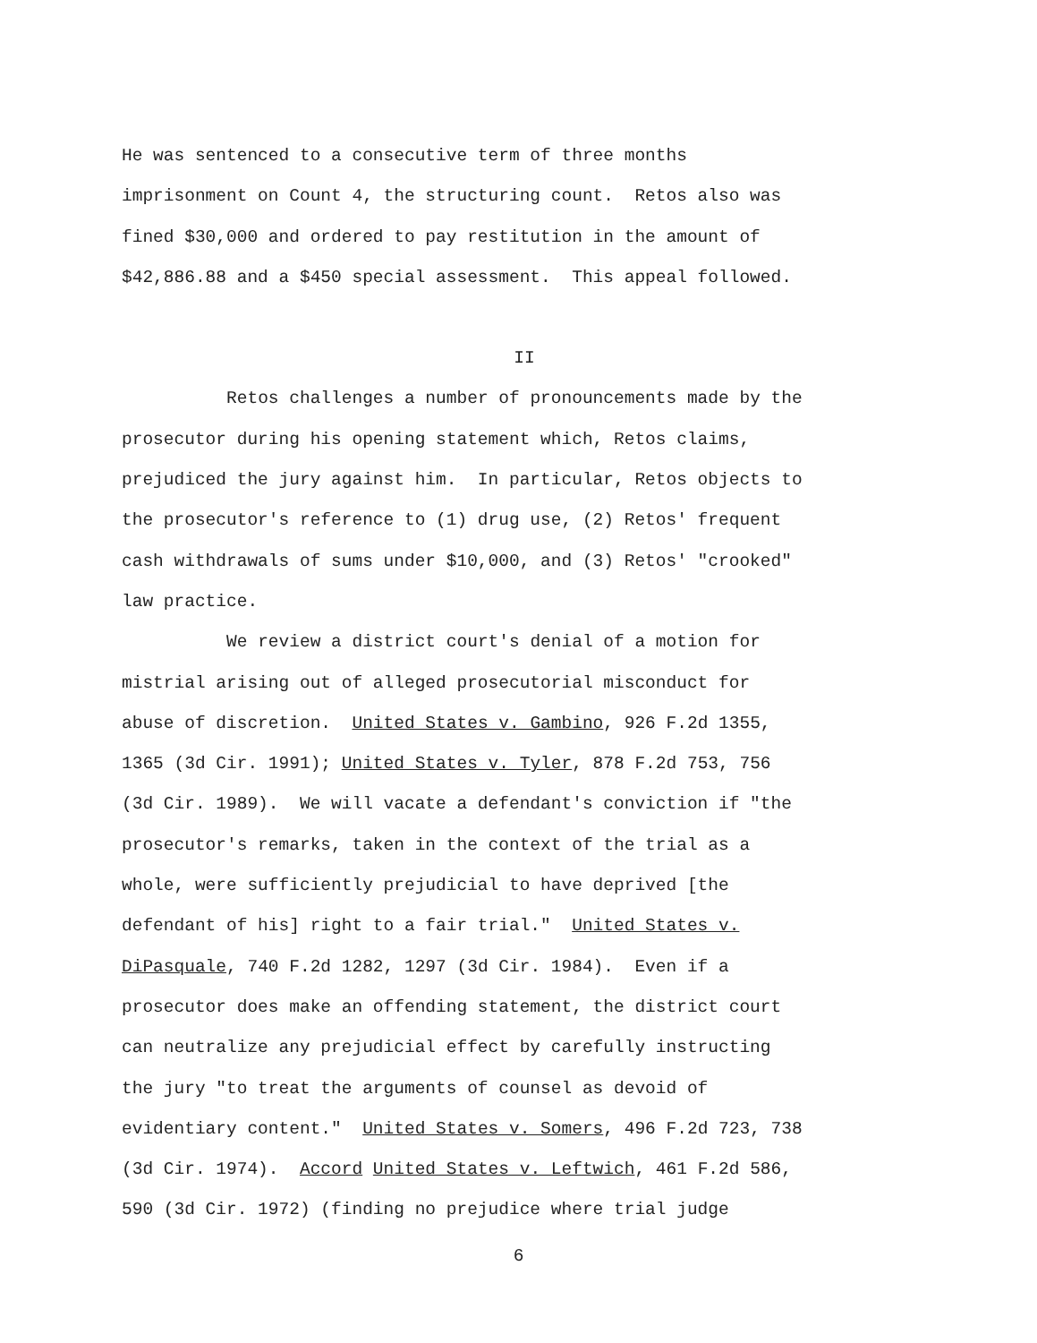He was sentenced to a consecutive term of three months
imprisonment on Count 4, the structuring count. Retos also was
fined $30,000 and ordered to pay restitution in the amount of
$42,886.88 and a $450 special assessment. This appeal followed.
II
Retos challenges a number of pronouncements made by the
prosecutor during his opening statement which, Retos claims,
prejudiced the jury against him. In particular, Retos objects to
the prosecutor's reference to (1) drug use, (2) Retos' frequent
cash withdrawals of sums under $10,000, and (3) Retos' "crooked"
law practice.
We review a district court's denial of a motion for
mistrial arising out of alleged prosecutorial misconduct for
abuse of discretion. United States v. Gambino, 926 F.2d 1355,
1365 (3d Cir. 1991); United States v. Tyler, 878 F.2d 753, 756
(3d Cir. 1989). We will vacate a defendant's conviction if "the
prosecutor's remarks, taken in the context of the trial as a
whole, were sufficiently prejudicial to have deprived [the
defendant of his] right to a fair trial." United States v.
DiPasquale, 740 F.2d 1282, 1297 (3d Cir. 1984). Even if a
prosecutor does make an offending statement, the district court
can neutralize any prejudicial effect by carefully instructing
the jury "to treat the arguments of counsel as devoid of
evidentiary content." United States v. Somers, 496 F.2d 723, 738
(3d Cir. 1974). Accord United States v. Leftwich, 461 F.2d 586,
590 (3d Cir. 1972) (finding no prejudice where trial judge
6